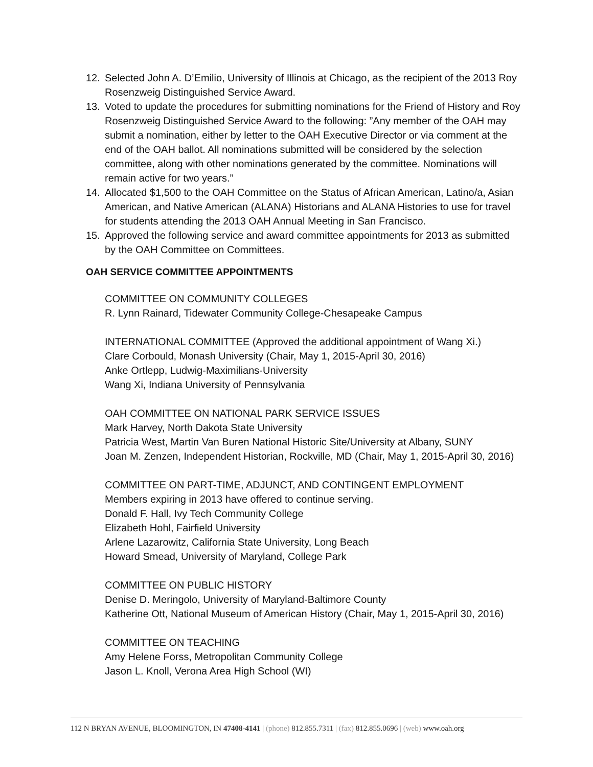12. Selected John A. D’Emilio, University of Illinois at Chicago, as the recipient of the 2013 Roy Rosenzweig Distinguished Service Award.
13. Voted to update the procedures for submitting nominations for the Friend of History and Roy Rosenzweig Distinguished Service Award to the following: ”Any member of the OAH may submit a nomination, either by letter to the OAH Executive Director or via comment at the end of the OAH ballot. All nominations submitted will be considered by the selection committee, along with other nominations generated by the committee. Nominations will remain active for two years.”
14. Allocated $1,500 to the OAH Committee on the Status of African American, Latino/a, Asian American, and Native American (ALANA) Historians and ALANA Histories to use for travel for students attending the 2013 OAH Annual Meeting in San Francisco.
15. Approved the following service and award committee appointments for 2013 as submitted by the OAH Committee on Committees.
OAH SERVICE COMMITTEE APPOINTMENTS
COMMITTEE ON COMMUNITY COLLEGES
R. Lynn Rainard, Tidewater Community College-Chesapeake Campus
INTERNATIONAL COMMITTEE (Approved the additional appointment of Wang Xi.)
Clare Corbould, Monash University (Chair, May 1, 2015-April 30, 2016)
Anke Ortlepp, Ludwig-Maximilians-University
Wang Xi, Indiana University of Pennsylvania
OAH COMMITTEE ON NATIONAL PARK SERVICE ISSUES
Mark Harvey, North Dakota State University
Patricia West, Martin Van Buren National Historic Site/University at Albany, SUNY
Joan M. Zenzen, Independent Historian, Rockville, MD (Chair, May 1, 2015-April 30, 2016)
COMMITTEE ON PART-TIME, ADJUNCT, AND CONTINGENT EMPLOYMENT
Members expiring in 2013 have offered to continue serving.
Donald F. Hall, Ivy Tech Community College
Elizabeth Hohl, Fairfield University
Arlene Lazarowitz, California State University, Long Beach
Howard Smead, University of Maryland, College Park
COMMITTEE ON PUBLIC HISTORY
Denise D. Meringolo, University of Maryland-Baltimore County
Katherine Ott, National Museum of American History (Chair, May 1, 2015-April 30, 2016)
COMMITTEE ON TEACHING
Amy Helene Forss, Metropolitan Community College
Jason L. Knoll, Verona Area High School (WI)
112 N BRYAN AVENUE, BLOOMINGTON, IN 47408-4141 | (phone) 812.855.7311 | (fax) 812.855.0696 | (web) www.oah.org